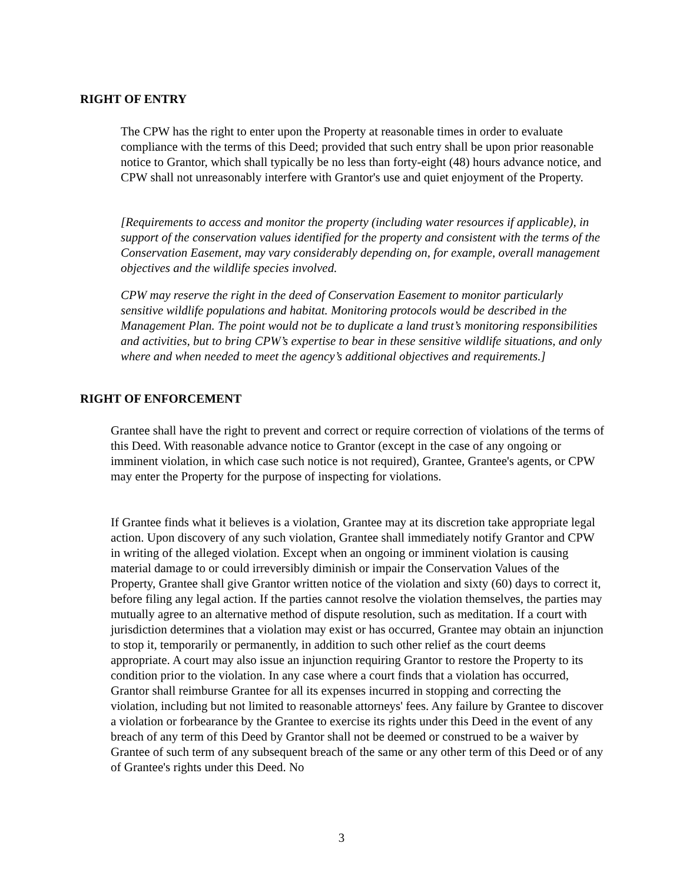RIGHT OF ENTRY
The CPW has the right to enter upon the Property at reasonable times in order to evaluate compliance with the terms of this Deed; provided that such entry shall be upon prior reasonable notice to Grantor, which shall typically be no less than forty-eight (48) hours advance notice, and CPW shall not unreasonably interfere with Grantor's use and quiet enjoyment of the Property.
[Requirements to access and monitor the property (including water resources if applicable), in support of the conservation values identified for the property and consistent with the terms of the Conservation Easement, may vary considerably depending on, for example, overall management objectives and the wildlife species involved.
CPW may reserve the right in the deed of Conservation Easement to monitor particularly sensitive wildlife populations and habitat. Monitoring protocols would be described in the Management Plan. The point would not be to duplicate a land trust’s monitoring responsibilities and activities, but to bring CPW’s expertise to bear in these sensitive wildlife situations, and only where and when needed to meet the agency’s additional objectives and requirements.]
RIGHT OF ENFORCEMENT
Grantee shall have the right to prevent and correct or require correction of violations of the terms of this Deed. With reasonable advance notice to Grantor (except in the case of any ongoing or imminent violation, in which case such notice is not required), Grantee, Grantee's agents, or CPW may enter the Property for the purpose of inspecting for violations.
If Grantee finds what it believes is a violation, Grantee may at its discretion take appropriate legal action. Upon discovery of any such violation, Grantee shall immediately notify Grantor and CPW in writing of the alleged violation. Except when an ongoing or imminent violation is causing material damage to or could irreversibly diminish or impair the Conservation Values of the Property, Grantee shall give Grantor written notice of the violation and sixty (60) days to correct it, before filing any legal action. If the parties cannot resolve the violation themselves, the parties may mutually agree to an alternative method of dispute resolution, such as meditation. If a court with jurisdiction determines that a violation may exist or has occurred, Grantee may obtain an injunction to stop it, temporarily or permanently, in addition to such other relief as the court deems appropriate. A court may also issue an injunction requiring Grantor to restore the Property to its condition prior to the violation. In any case where a court finds that a violation has occurred, Grantor shall reimburse Grantee for all its expenses incurred in stopping and correcting the violation, including but not limited to reasonable attorneys' fees. Any failure by Grantee to discover a violation or forbearance by the Grantee to exercise its rights under this Deed in the event of any breach of any term of this Deed by Grantor shall not be deemed or construed to be a waiver by Grantee of such term of any subsequent breach of the same or any other term of this Deed or of any of Grantee's rights under this Deed. No
3